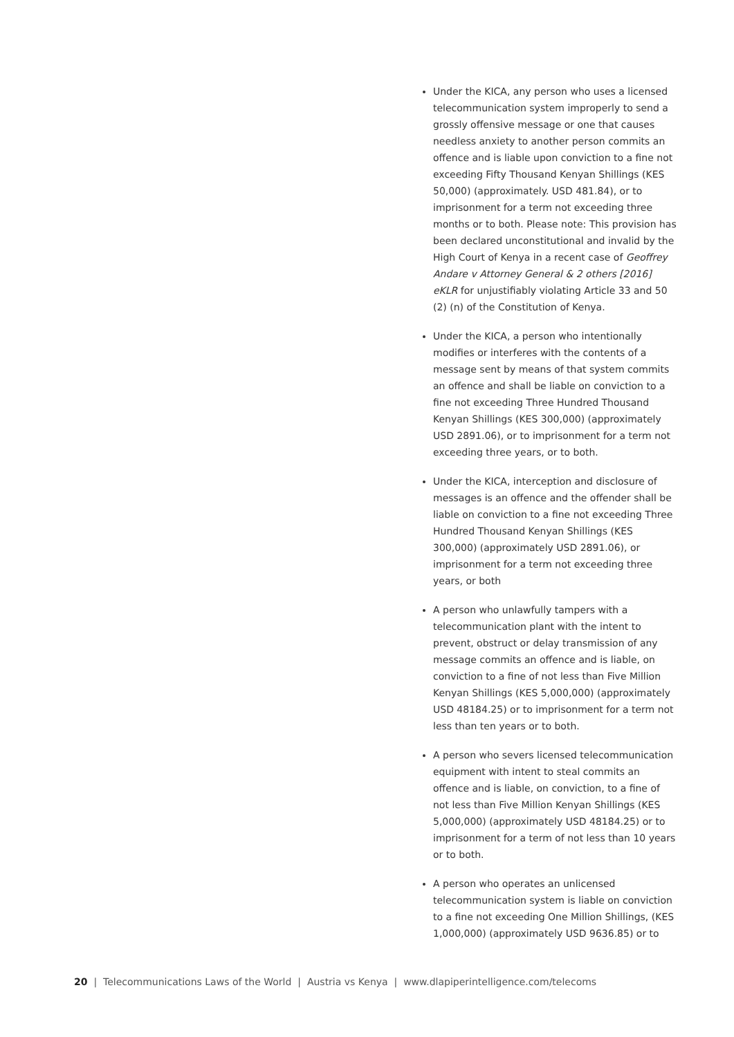Under the KICA, any person who uses a licensed telecommunication system improperly to send a grossly offensive message or one that causes needless anxiety to another person commits an offence and is liable upon conviction to a fine not exceeding Fifty Thousand Kenyan Shillings (KES 50,000) (approximately. USD 481.84), or to imprisonment for a term not exceeding three months or to both. Please note: This provision has been declared unconstitutional and invalid by the High Court of Kenya in a recent case of Geoffrey Andare v Attorney General & 2 others [2016] eKLR for unjustifiably violating Article 33 and 50 (2) (n) of the Constitution of Kenya.
Under the KICA, a person who intentionally modifies or interferes with the contents of a message sent by means of that system commits an offence and shall be liable on conviction to a fine not exceeding Three Hundred Thousand Kenyan Shillings (KES 300,000) (approximately USD 2891.06), or to imprisonment for a term not exceeding three years, or to both.
Under the KICA, interception and disclosure of messages is an offence and the offender shall be liable on conviction to a fine not exceeding Three Hundred Thousand Kenyan Shillings (KES 300,000) (approximately USD 2891.06), or imprisonment for a term not exceeding three years, or both
A person who unlawfully tampers with a telecommunication plant with the intent to prevent, obstruct or delay transmission of any message commits an offence and is liable, on conviction to a fine of not less than Five Million Kenyan Shillings (KES 5,000,000) (approximately USD 48184.25) or to imprisonment for a term not less than ten years or to both.
A person who severs licensed telecommunication equipment with intent to steal commits an offence and is liable, on conviction, to a fine of not less than Five Million Kenyan Shillings (KES 5,000,000) (approximately USD 48184.25) or to imprisonment for a term of not less than 10 years or to both.
A person who operates an unlicensed telecommunication system is liable on conviction to a fine not exceeding One Million Shillings, (KES 1,000,000) (approximately USD 9636.85) or to
20 | Telecommunications Laws of the World | Austria vs Kenya | www.dlapiperintelligence.com/telecoms